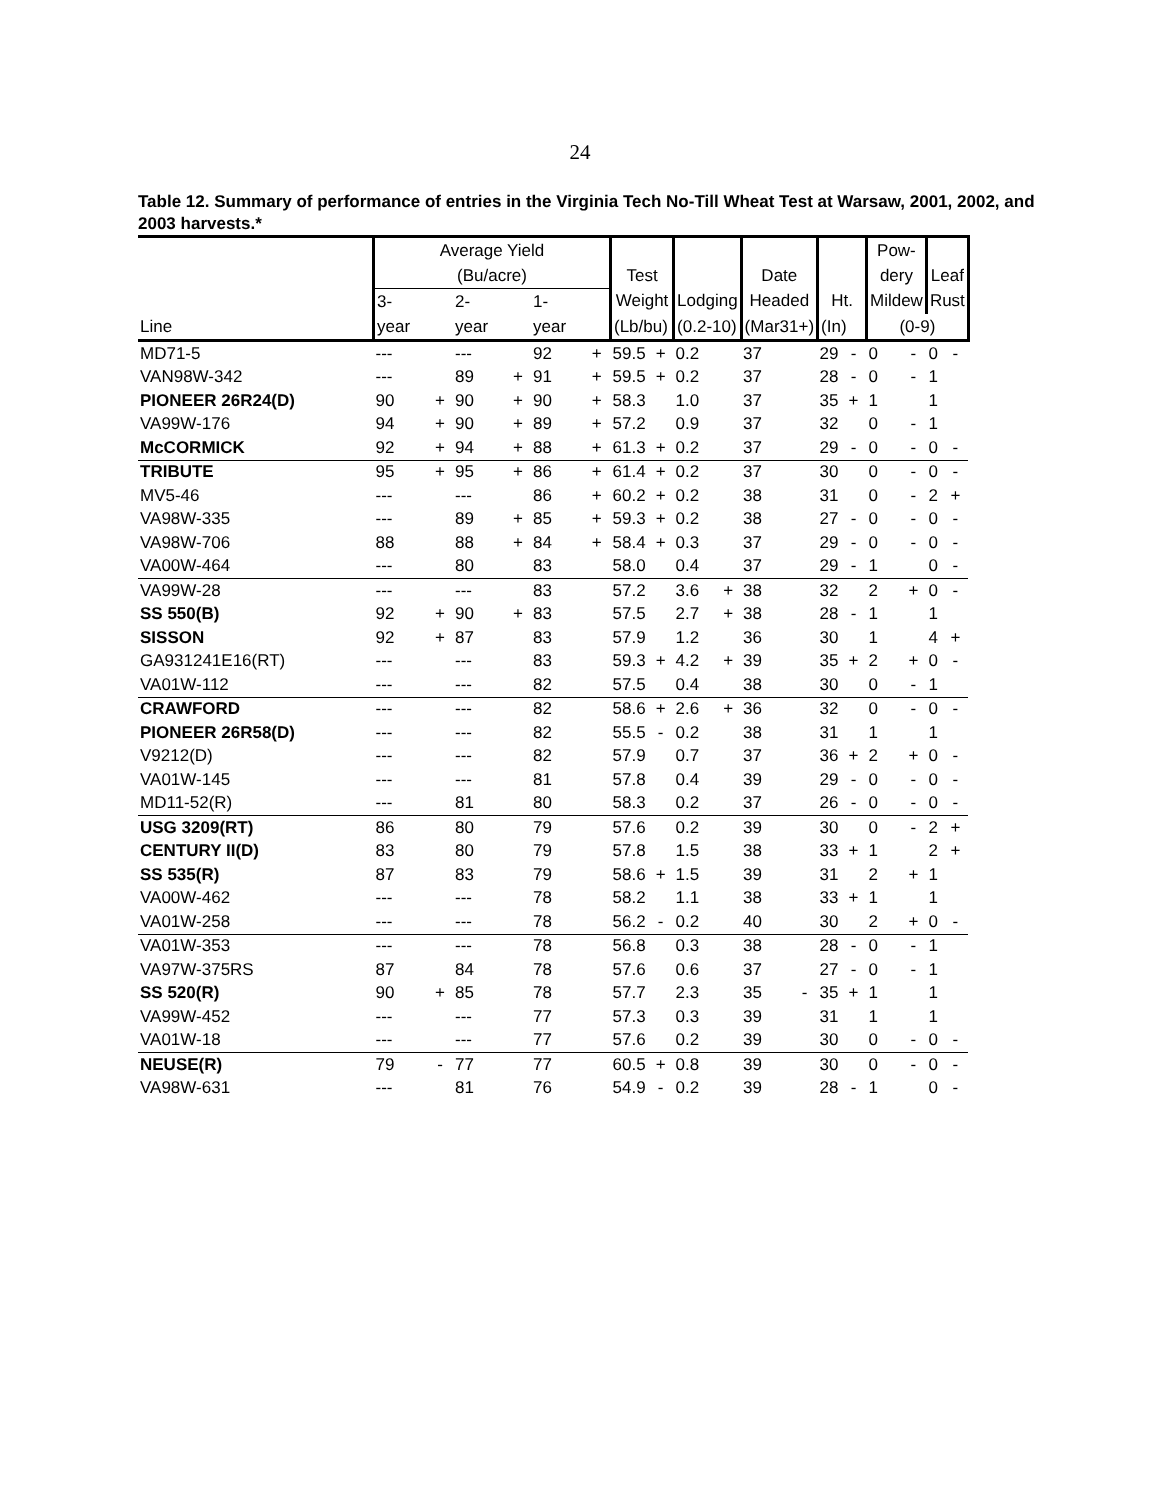24
Table 12. Summary of performance of entries in the Virginia Tech No-Till Wheat Test at Warsaw, 2001, 2002, and 2003 harvests.*
| | Average Yield | | | | | | | | | | | | | | Pow- | | | |
| --- | --- | --- | --- | --- | --- | --- | --- | --- | --- | --- | --- | --- | --- | --- | --- | --- | --- | --- |
| | (Bu/acre) | | | | | | Test | | | | Date | | | | dery | | Leaf | |
| | 3- | | 2- | | 1- | | Weight | | Lodging | | Headed | | Ht. | | Mildew | | Rust | |
| Line | year | | year | | year | | (Lb/bu) | | (0.2-10) | | (Mar31+) | | (In) | | (0-9) | | | |
| MD71-5 | --- | | --- | | 92 | + | 59.5 | + | 0.2 | | 37 | | 29 | - | 0 | - | 0 | - |
| VAN98W-342 | --- | | 89 | + | 91 | + | 59.5 | + | 0.2 | | 37 | | 28 | - | 0 | - | 1 | |
| PIONEER 26R24(D) | 90 | + | 90 | + | 90 | + | 58.3 | | 1.0 | | 37 | | 35 | + | 1 | | 1 | |
| VA99W-176 | 94 | + | 90 | + | 89 | + | 57.2 | | 0.9 | | 37 | | 32 | | 0 | - | 1 | |
| McCORMICK | 92 | + | 94 | + | 88 | + | 61.3 | + | 0.2 | | 37 | | 29 | - | 0 | - | 0 | - |
| TRIBUTE | 95 | + | 95 | + | 86 | + | 61.4 | + | 0.2 | | 37 | | 30 | | 0 | - | 0 | - |
| MV5-46 | --- | | --- | | 86 | + | 60.2 | + | 0.2 | | 38 | | 31 | | 0 | - | 2 | + |
| VA98W-335 | --- | | 89 | + | 85 | + | 59.3 | + | 0.2 | | 38 | | 27 | - | 0 | - | 0 | - |
| VA98W-706 | 88 | | 88 | + | 84 | + | 58.4 | + | 0.3 | | 37 | | 29 | - | 0 | - | 0 | - |
| VA00W-464 | --- | | 80 | | 83 | | 58.0 | | 0.4 | | 37 | | 29 | - | 1 | | 0 | - |
| VA99W-28 | --- | | --- | | 83 | | 57.2 | | 3.6 | + | 38 | | 32 | | 2 | + | 0 | - |
| SS 550(B) | 92 | + | 90 | + | 83 | | 57.5 | | 2.7 | + | 38 | | 28 | - | 1 | | 1 | |
| SISSON | 92 | + | 87 | | 83 | | 57.9 | | 1.2 | | 36 | | 30 | | 1 | | 4 | + |
| GA931241E16(RT) | --- | | --- | | 83 | | 59.3 | + | 4.2 | + | 39 | | 35 | + | 2 | + | 0 | - |
| VA01W-112 | --- | | --- | | 82 | | 57.5 | | 0.4 | | 38 | | 30 | | 0 | - | 1 | |
| CRAWFORD | --- | | --- | | 82 | | 58.6 | + | 2.6 | + | 36 | | 32 | | 0 | - | 0 | - |
| PIONEER 26R58(D) | --- | | --- | | 82 | | 55.5 | - | 0.2 | | 38 | | 31 | | 1 | | 1 | |
| V9212(D) | --- | | --- | | 82 | | 57.9 | | 0.7 | | 37 | | 36 | + | 2 | + | 0 | - |
| VA01W-145 | --- | | --- | | 81 | | 57.8 | | 0.4 | | 39 | | 29 | - | 0 | - | 0 | - |
| MD11-52(R) | --- | | 81 | | 80 | | 58.3 | | 0.2 | | 37 | | 26 | - | 0 | - | 0 | - |
| USG 3209(RT) | 86 | | 80 | | 79 | | 57.6 | | 0.2 | | 39 | | 30 | | 0 | - | 2 | + |
| CENTURY II(D) | 83 | | 80 | | 79 | | 57.8 | | 1.5 | | 38 | | 33 | + | 1 | | 2 | + |
| SS 535(R) | 87 | | 83 | | 79 | | 58.6 | + | 1.5 | | 39 | | 31 | | 2 | + | 1 | |
| VA00W-462 | --- | | --- | | 78 | | 58.2 | | 1.1 | | 38 | | 33 | + | 1 | | 1 | |
| VA01W-258 | --- | | --- | | 78 | | 56.2 | - | 0.2 | | 40 | | 30 | | 2 | + | 0 | - |
| VA01W-353 | --- | | --- | | 78 | | 56.8 | | 0.3 | | 38 | | 28 | - | 0 | - | 1 | |
| VA97W-375RS | 87 | | 84 | | 78 | | 57.6 | | 0.6 | | 37 | | 27 | - | 0 | - | 1 | |
| SS 520(R) | 90 | + | 85 | | 78 | | 57.7 | | 2.3 | | 35 | - | 35 | + | 1 | | 1 | |
| VA99W-452 | --- | | --- | | 77 | | 57.3 | | 0.3 | | 39 | | 31 | | 1 | | 1 | |
| VA01W-18 | --- | | --- | | 77 | | 57.6 | | 0.2 | | 39 | | 30 | | 0 | - | 0 | - |
| NEUSE(R) | 79 | - | 77 | | 77 | | 60.5 | + | 0.8 | | 39 | | 30 | | 0 | - | 0 | - |
| VA98W-631 | --- | | 81 | | 76 | | 54.9 | - | 0.2 | | 39 | | 28 | - | 1 | | 0 | - |